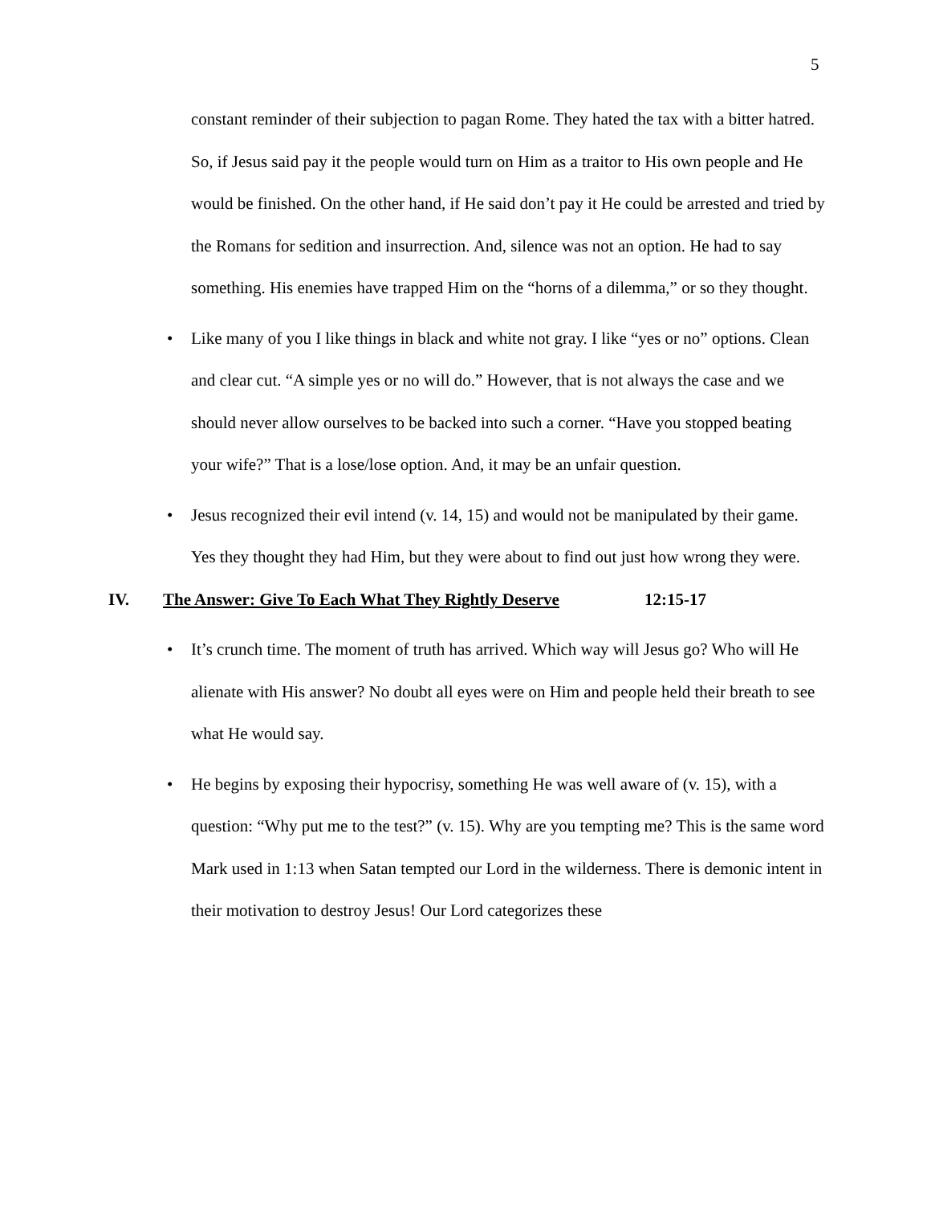5
constant reminder of their subjection to pagan Rome. They hated the tax with a bitter hatred. So, if Jesus said pay it the people would turn on Him as a traitor to His own people and He would be finished. On the other hand, if He said don’t pay it He could be arrested and tried by the Romans for sedition and insurrection. And, silence was not an option. He had to say something. His enemies have trapped Him on the “horns of a dilemma,” or so they thought.
• Like many of you I like things in black and white not gray. I like “yes or no” options. Clean and clear cut. “A simple yes or no will do.” However, that is not always the case and we should never allow ourselves to be backed into such a corner. “Have you stopped beating your wife?” That is a lose/lose option. And, it may be an unfair question.
• Jesus recognized their evil intend (v. 14, 15) and would not be manipulated by their game. Yes they thought they had Him, but they were about to find out just how wrong they were.
IV. The Answer: Give To Each What They Rightly Deserve 12:15-17
• It’s crunch time. The moment of truth has arrived. Which way will Jesus go? Who will He alienate with His answer? No doubt all eyes were on Him and people held their breath to see what He would say.
• He begins by exposing their hypocrisy, something He was well aware of (v. 15), with a question: “Why put me to the test?” (v. 15). Why are you tempting me? This is the same word Mark used in 1:13 when Satan tempted our Lord in the wilderness. There is demonic intent in their motivation to destroy Jesus! Our Lord categorizes these